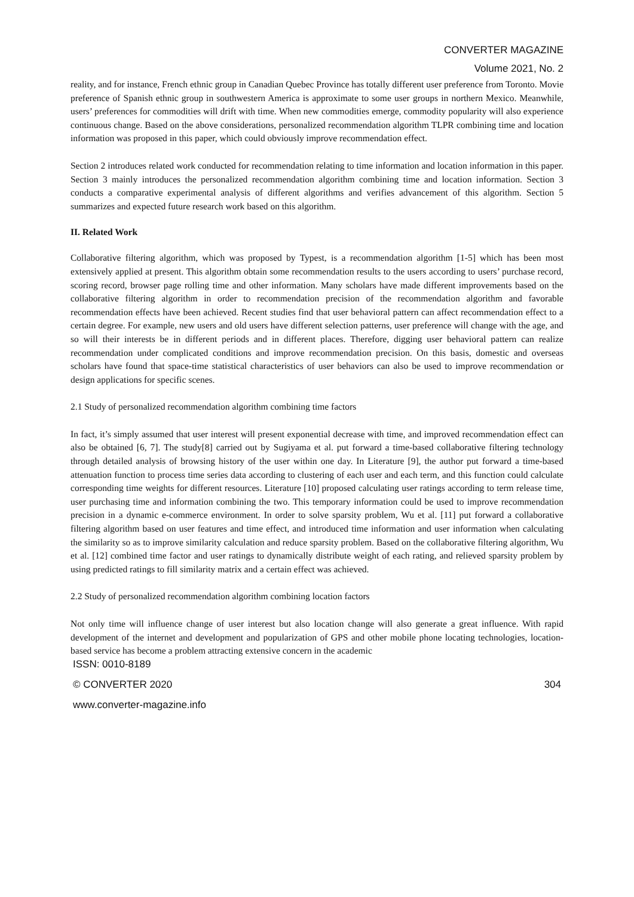CONVERTER MAGAZINE
Volume 2021, No. 2
reality, and for instance, French ethnic group in Canadian Quebec Province has totally different user preference from Toronto. Movie preference of Spanish ethnic group in southwestern America is approximate to some user groups in northern Mexico. Meanwhile, users’ preferences for commodities will drift with time. When new commodities emerge, commodity popularity will also experience continuous change. Based on the above considerations, personalized recommendation algorithm TLPR combining time and location information was proposed in this paper, which could obviously improve recommendation effect.
Section 2 introduces related work conducted for recommendation relating to time information and location information in this paper. Section 3 mainly introduces the personalized recommendation algorithm combining time and location information. Section 3 conducts a comparative experimental analysis of different algorithms and verifies advancement of this algorithm. Section 5 summarizes and expected future research work based on this algorithm.
II. Related Work
Collaborative filtering algorithm, which was proposed by Typest, is a recommendation algorithm [1-5] which has been most extensively applied at present. This algorithm obtain some recommendation results to the users according to users’ purchase record, scoring record, browser page rolling time and other information. Many scholars have made different improvements based on the collaborative filtering algorithm in order to recommendation precision of the recommendation algorithm and favorable recommendation effects have been achieved. Recent studies find that user behavioral pattern can affect recommendation effect to a certain degree. For example, new users and old users have different selection patterns, user preference will change with the age, and so will their interests be in different periods and in different places. Therefore, digging user behavioral pattern can realize recommendation under complicated conditions and improve recommendation precision. On this basis, domestic and overseas scholars have found that space-time statistical characteristics of user behaviors can also be used to improve recommendation or design applications for specific scenes.
2.1 Study of personalized recommendation algorithm combining time factors
In fact, it’s simply assumed that user interest will present exponential decrease with time, and improved recommendation effect can also be obtained [6, 7]. The study[8] carried out by Sugiyama et al. put forward a time-based collaborative filtering technology through detailed analysis of browsing history of the user within one day. In Literature [9], the author put forward a time-based attenuation function to process time series data according to clustering of each user and each term, and this function could calculate corresponding time weights for different resources. Literature [10] proposed calculating user ratings according to term release time, user purchasing time and information combining the two. This temporary information could be used to improve recommendation precision in a dynamic e-commerce environment. In order to solve sparsity problem, Wu et al. [11] put forward a collaborative filtering algorithm based on user features and time effect, and introduced time information and user information when calculating the similarity so as to improve similarity calculation and reduce sparsity problem. Based on the collaborative filtering algorithm, Wu et al. [12] combined time factor and user ratings to dynamically distribute weight of each rating, and relieved sparsity problem by using predicted ratings to fill similarity matrix and a certain effect was achieved.
2.2 Study of personalized recommendation algorithm combining location factors
Not only time will influence change of user interest but also location change will also generate a great influence. With rapid development of the internet and development and popularization of GPS and other mobile phone locating technologies, location-based service has become a problem attracting extensive concern in the academic
ISSN: 0010-8189
© CONVERTER 2020 304
www.converter-magazine.info